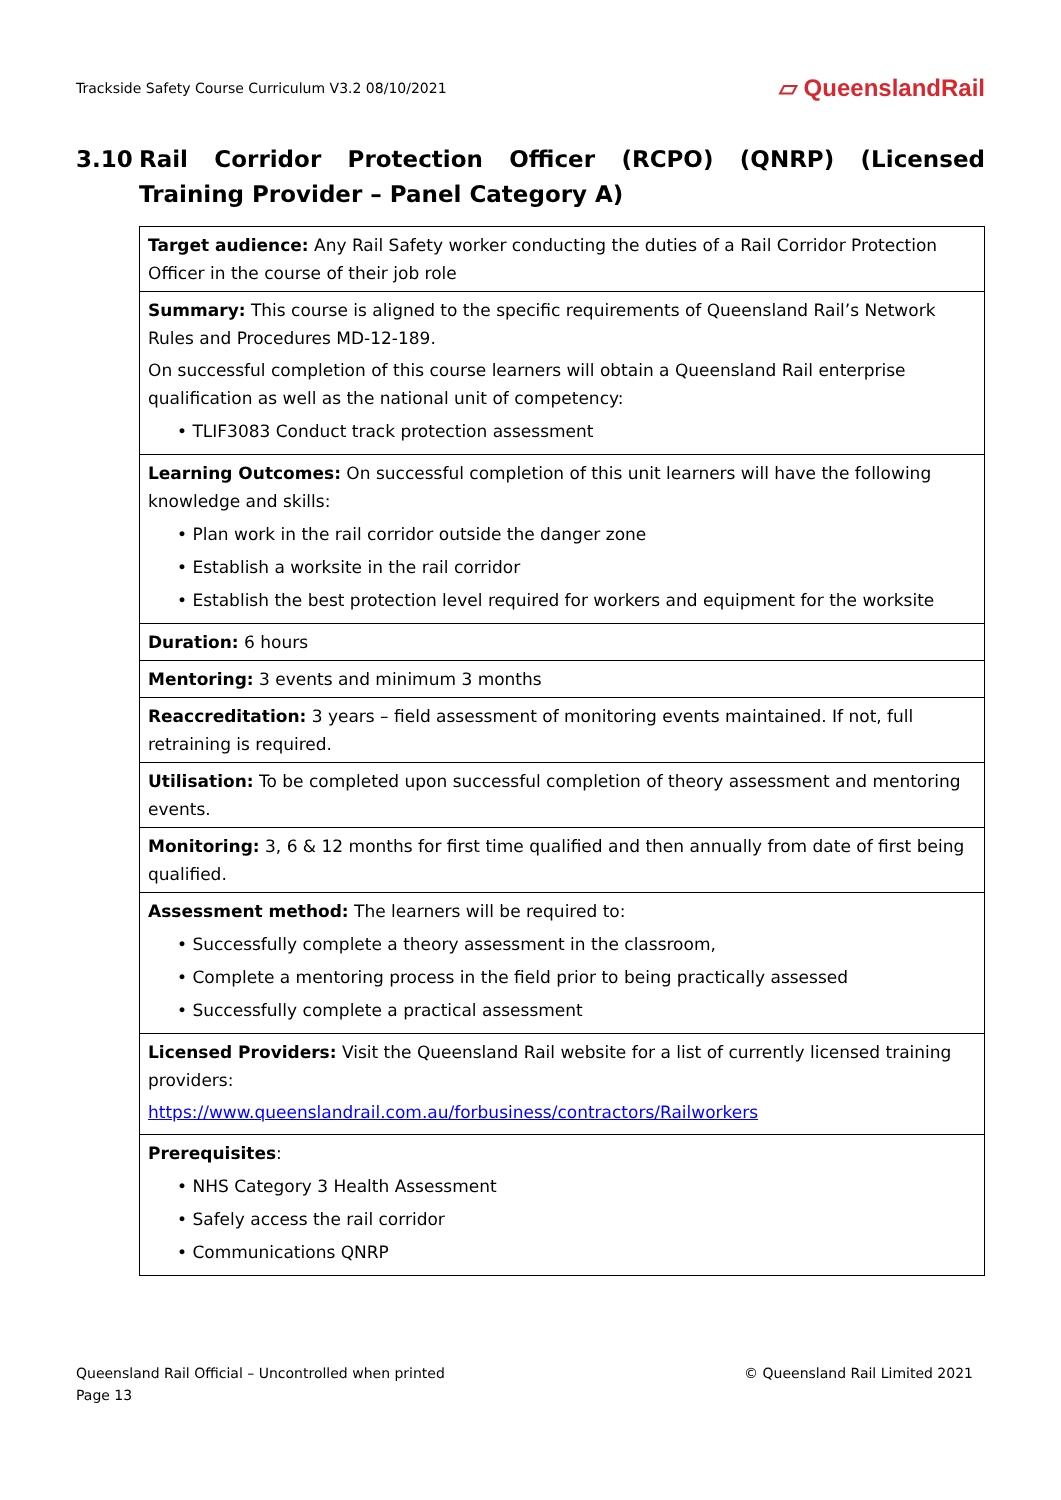Trackside Safety Course Curriculum V3.2 08/10/2021 ▱ QueenslandRail
3.10 Rail Corridor Protection Officer (RCPO) (QNRP) (Licensed Training Provider – Panel Category A)
| Target audience: Any Rail Safety worker conducting the duties of a Rail Corridor Protection Officer in the course of their job role |
| Summary: This course is aligned to the specific requirements of Queensland Rail’s Network Rules and Procedures MD-12-189. On successful completion of this course learners will obtain a Queensland Rail enterprise qualification as well as the national unit of competency: • TLIF3083 Conduct track protection assessment |
| Learning Outcomes: On successful completion of this unit learners will have the following knowledge and skills: • Plan work in the rail corridor outside the danger zone • Establish a worksite in the rail corridor • Establish the best protection level required for workers and equipment for the worksite |
| Duration: 6 hours |
| Mentoring: 3 events and minimum 3 months |
| Reaccreditation: 3 years – field assessment of monitoring events maintained. If not, full retraining is required. |
| Utilisation: To be completed upon successful completion of theory assessment and mentoring events. |
| Monitoring: 3, 6 & 12 months for first time qualified and then annually from date of first being qualified. |
| Assessment method: The learners will be required to: • Successfully complete a theory assessment in the classroom, • Complete a mentoring process in the field prior to being practically assessed • Successfully complete a practical assessment |
| Licensed Providers: Visit the Queensland Rail website for a list of currently licensed training providers: https://www.queenslandrail.com.au/forbusiness/contractors/Railworkers |
| Prerequisites : • NHS Category 3 Health Assessment • Safely access the rail corridor • Communications QNRP |
Queensland Rail Official – Uncontrolled when printed
Page 13
© Queensland Rail Limited 2021